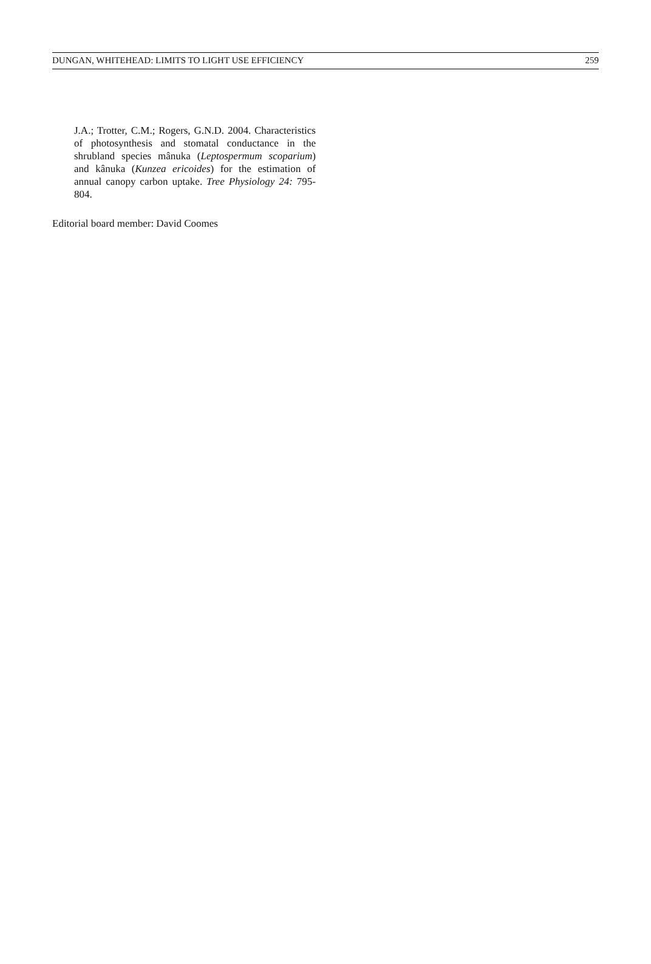DUNGAN, WHITEHEAD: LIMITS TO LIGHT USE EFFICIENCY 259
J.A.; Trotter, C.M.; Rogers, G.N.D. 2004. Characteristics of photosynthesis and stomatal conductance in the shrubland species mânuka (Leptospermum scoparium) and kânuka (Kunzea ericoides) for the estimation of annual canopy carbon uptake. Tree Physiology 24: 795-804.
Editorial board member: David Coomes